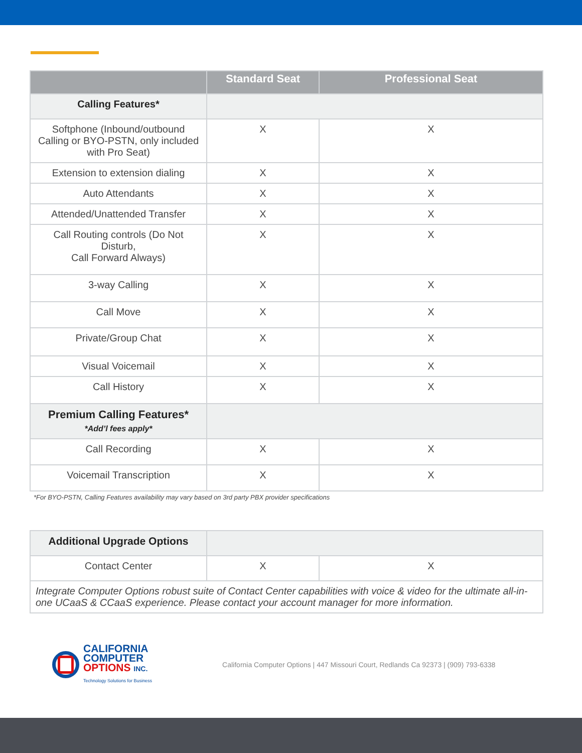| | Standard Seat | Professional Seat |
| --- | --- | --- |
| Calling Features* | | |
| Softphone (Inbound/outbound Calling or BYO-PSTN, only included with Pro Seat) | X | X |
| Extension to extension dialing | X | X |
| Auto Attendants | X | X |
| Attended/Unattended Transfer | X | X |
| Call Routing controls (Do Not Disturb, Call Forward Always) | X | X |
| 3-way Calling | X | X |
| Call Move | X | X |
| Private/Group Chat | X | X |
| Visual Voicemail | X | X |
| Call History | X | X |
| Premium Calling Features* *Add’l fees apply* | | |
| Call Recording | X | X |
| Voicemail Transcription | X | X |
*For BYO-PSTN, Calling Features availability may vary based on 3rd party PBX provider specifications
| Additional Upgrade Options | | |
| Contact Center | X | X |
| Integrate Computer Options robust suite of Contact Center capabilities with voice & video for the ultimate all-in-one UCaaS & CCaaS experience. Please contact your account manager for more information. | | |
CALIFORNIA
COMPUTER
OPTIONS INC.
Technology Solutions for Business
California Computer Options | 447 Missouri Court, Redlands Ca 92373 | (909) 793-6338